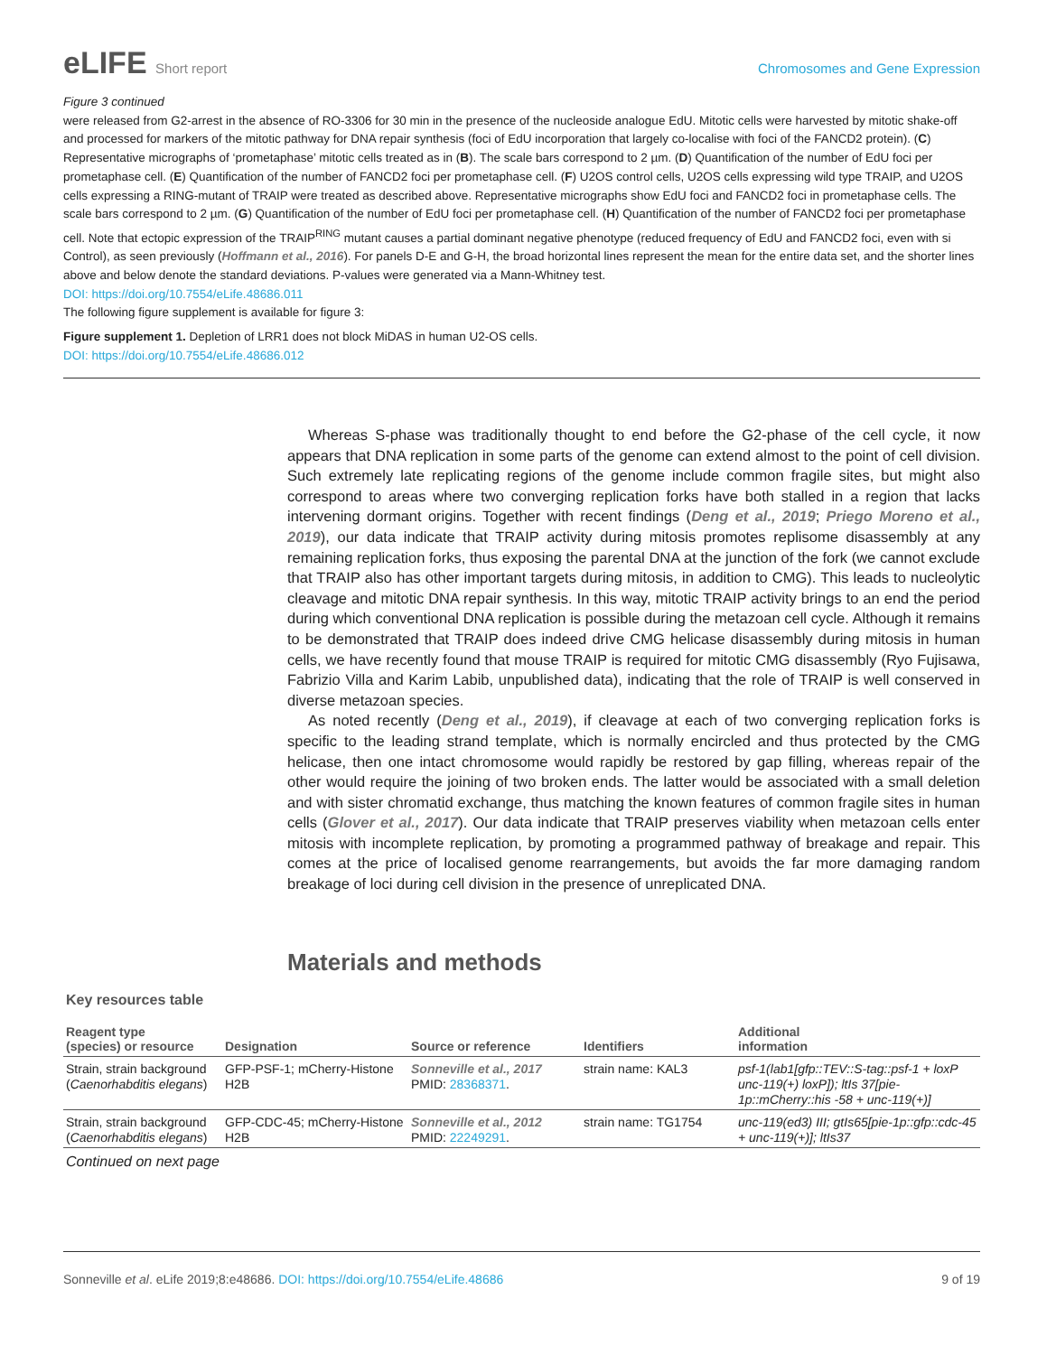eLIFE Short report Chromosomes and Gene Expression
Figure 3 continued
were released from G2-arrest in the absence of RO-3306 for 30 min in the presence of the nucleoside analogue EdU. Mitotic cells were harvested by mitotic shake-off and processed for markers of the mitotic pathway for DNA repair synthesis (foci of EdU incorporation that largely co-localise with foci of the FANCD2 protein). (C) Representative micrographs of ‘prometaphase’ mitotic cells treated as in (B). The scale bars correspond to 2 µm. (D) Quantification of the number of EdU foci per prometaphase cell. (E) Quantification of the number of FANCD2 foci per prometaphase cell. (F) U2OS control cells, U2OS cells expressing wild type TRAIP, and U2OS cells expressing a RING-mutant of TRAIP were treated as described above. Representative micrographs show EdU foci and FANCD2 foci in prometaphase cells. The scale bars correspond to 2 µm. (G) Quantification of the number of EdU foci per prometaphase cell. (H) Quantification of the number of FANCD2 foci per prometaphase cell. Note that ectopic expression of the TRAIP<sup>RING</sup> mutant causes a partial dominant negative phenotype (reduced frequency of EdU and FANCD2 foci, even with si Control), as seen previously (Hoffmann et al., 2016). For panels D-E and G-H, the broad horizontal lines represent the mean for the entire data set, and the shorter lines above and below denote the standard deviations. P-values were generated via a Mann-Whitney test.
DOI: https://doi.org/10.7554/eLife.48686.011
The following figure supplement is available for figure 3:
Figure supplement 1. Depletion of LRR1 does not block MiDAS in human U2-OS cells.
DOI: https://doi.org/10.7554/eLife.48686.012
Whereas S-phase was traditionally thought to end before the G2-phase of the cell cycle, it now appears that DNA replication in some parts of the genome can extend almost to the point of cell division. Such extremely late replicating regions of the genome include common fragile sites, but might also correspond to areas where two converging replication forks have both stalled in a region that lacks intervening dormant origins. Together with recent findings (Deng et al., 2019; Priego Moreno et al., 2019), our data indicate that TRAIP activity during mitosis promotes replisome disassembly at any remaining replication forks, thus exposing the parental DNA at the junction of the fork (we cannot exclude that TRAIP also has other important targets during mitosis, in addition to CMG). This leads to nucleolytic cleavage and mitotic DNA repair synthesis. In this way, mitotic TRAIP activity brings to an end the period during which conventional DNA replication is possible during the metazoan cell cycle. Although it remains to be demonstrated that TRAIP does indeed drive CMG helicase disassembly during mitosis in human cells, we have recently found that mouse TRAIP is required for mitotic CMG disassembly (Ryo Fujisawa, Fabrizio Villa and Karim Labib, unpublished data), indicating that the role of TRAIP is well conserved in diverse metazoan species.
As noted recently (Deng et al., 2019), if cleavage at each of two converging replication forks is specific to the leading strand template, which is normally encircled and thus protected by the CMG helicase, then one intact chromosome would rapidly be restored by gap filling, whereas repair of the other would require the joining of two broken ends. The latter would be associated with a small deletion and with sister chromatid exchange, thus matching the known features of common fragile sites in human cells (Glover et al., 2017). Our data indicate that TRAIP preserves viability when metazoan cells enter mitosis with incomplete replication, by promoting a programmed pathway of breakage and repair. This comes at the price of localised genome rearrangements, but avoids the far more damaging random breakage of loci during cell division in the presence of unreplicated DNA.
Materials and methods
Key resources table
| Reagent type (species) or resource | Designation | Source or reference | Identifiers | Additional information |
| --- | --- | --- | --- | --- |
| Strain, strain background ( Caenorhabditis elegans ) | GFP-PSF-1; mCherry-Histone H2B | Sonneville et al., 2017 PMID: 28368371 . | strain name: KAL3 | psf-1(lab1[gfp::TEV::S-tag::psf-1 + loxP unc-119(+) loxP]); ltIs 37[pie-1p::mCherry::his -58 + unc-119(+)] |
| Strain, strain background ( Caenorhabditis elegans ) | GFP-CDC-45; mCherry-Histone H2B | Sonneville et al., 2012 PMID: 22249291 . | strain name: TG1754 | unc-119(ed3) III; gtIs65[pie-1p::gfp::cdc-45 + unc-119(+)]; ltIs37 |
Continued on next page
Sonneville et al. eLife 2019;8:e48686. DOI: https://doi.org/10.7554/eLife.48686 9 of 19